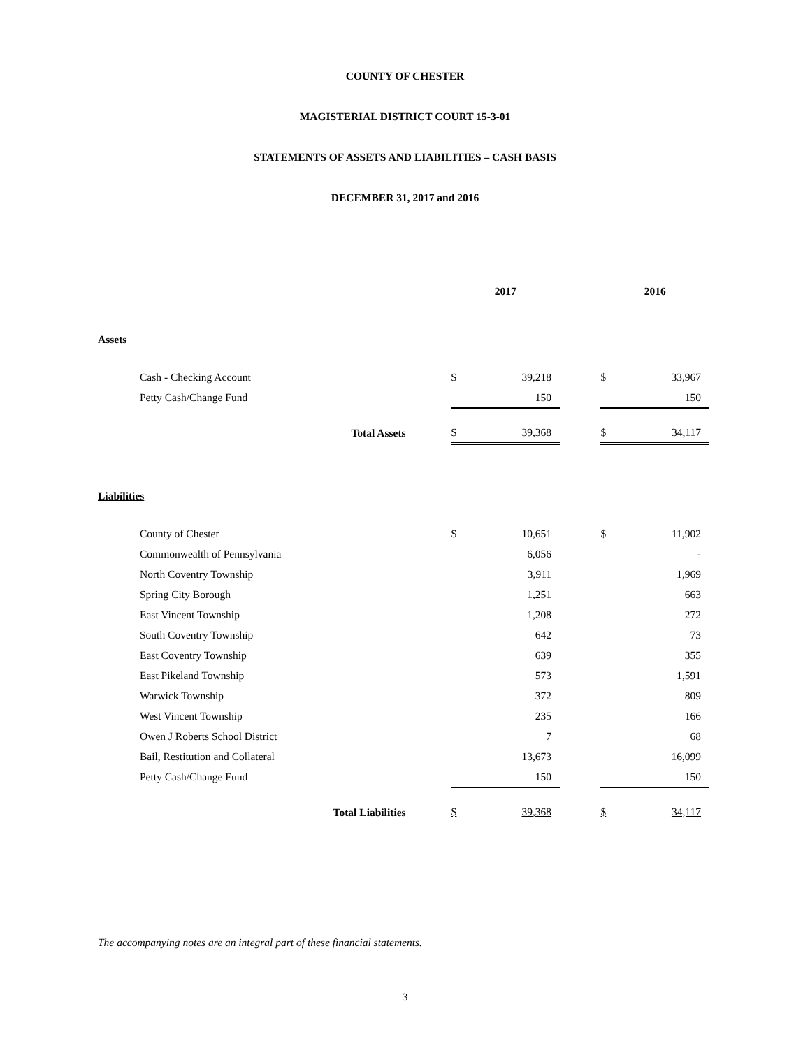COUNTY OF CHESTER
MAGISTERIAL DISTRICT COURT 15-3-01
STATEMENTS OF ASSETS AND LIABILITIES – CASH BASIS
DECEMBER 31, 2017 and 2016
| | 2017 | | | 2016 | |
| Assets | | | | | |
| Cash - Checking Account | $ | 39,218 | | $ | 33,967 |
| Petty Cash/Change Fund | | 150 | | | 150 |
| Total Assets | $ | 39,368 | | $ | 34,117 |
| Liabilities | | | | | |
| County of Chester | $ | 10,651 | | $ | 11,902 |
| Commonwealth of Pennsylvania | | 6,056 | | | - |
| North Coventry Township | | 3,911 | | | 1,969 |
| Spring City Borough | | 1,251 | | | 663 |
| East Vincent Township | | 1,208 | | | 272 |
| South Coventry Township | | 642 | | | 73 |
| East Coventry Township | | 639 | | | 355 |
| East Pikeland Township | | 573 | | | 1,591 |
| Warwick Township | | 372 | | | 809 |
| West Vincent Township | | 235 | | | 166 |
| Owen J Roberts School District | | 7 | | | 68 |
| Bail, Restitution and Collateral | | 13,673 | | | 16,099 |
| Petty Cash/Change Fund | | 150 | | | 150 |
| Total Liabilities | $ | 39,368 | | $ | 34,117 |
The accompanying notes are an integral part of these financial statements.
3